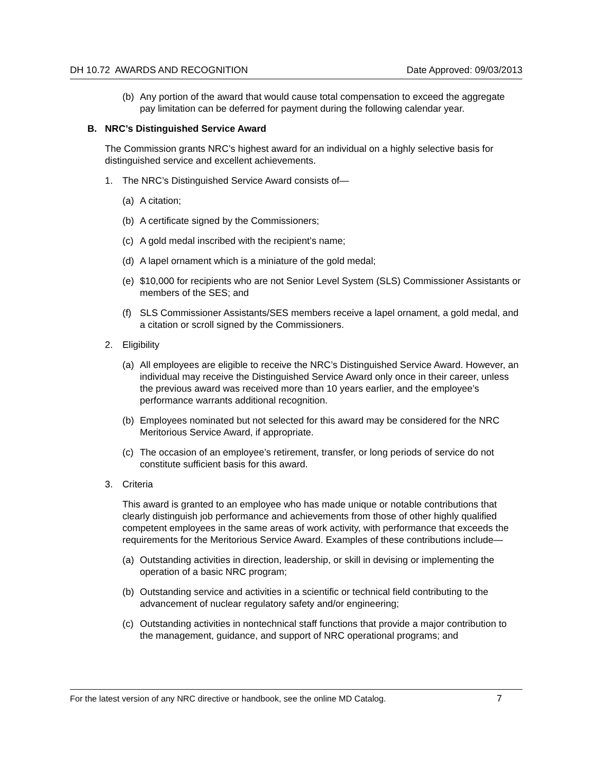DH 10.72 AWARDS AND RECOGNITION Date Approved: 09/03/2013
(b) Any portion of the award that would cause total compensation to exceed the aggregate pay limitation can be deferred for payment during the following calendar year.
B. NRC’s Distinguished Service Award
The Commission grants NRC’s highest award for an individual on a highly selective basis for distinguished service and excellent achievements.
1. The NRC’s Distinguished Service Award consists of—
(a) A citation;
(b) A certificate signed by the Commissioners;
(c) A gold medal inscribed with the recipient’s name;
(d) A lapel ornament which is a miniature of the gold medal;
(e) $10,000 for recipients who are not Senior Level System (SLS) Commissioner Assistants or members of the SES; and
(f) SLS Commissioner Assistants/SES members receive a lapel ornament, a gold medal, and a citation or scroll signed by the Commissioners.
2. Eligibility
(a) All employees are eligible to receive the NRC’s Distinguished Service Award. However, an individual may receive the Distinguished Service Award only once in their career, unless the previous award was received more than 10 years earlier, and the employee’s performance warrants additional recognition.
(b) Employees nominated but not selected for this award may be considered for the NRC Meritorious Service Award, if appropriate.
(c) The occasion of an employee’s retirement, transfer, or long periods of service do not constitute sufficient basis for this award.
3. Criteria
This award is granted to an employee who has made unique or notable contributions that clearly distinguish job performance and achievements from those of other highly qualified competent employees in the same areas of work activity, with performance that exceeds the requirements for the Meritorious Service Award. Examples of these contributions include—
(a) Outstanding activities in direction, leadership, or skill in devising or implementing the operation of a basic NRC program;
(b) Outstanding service and activities in a scientific or technical field contributing to the advancement of nuclear regulatory safety and/or engineering;
(c) Outstanding activities in nontechnical staff functions that provide a major contribution to the management, guidance, and support of NRC operational programs; and
For the latest version of any NRC directive or handbook, see the online MD Catalog. 7